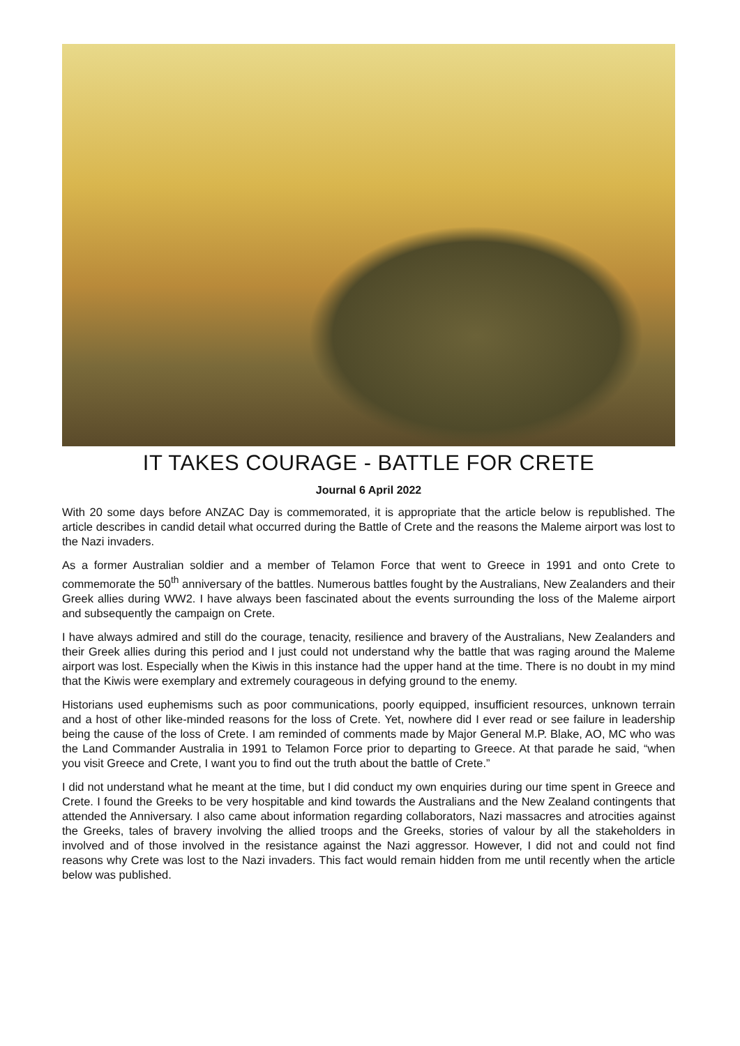IT TAKES COURAGE - BATTLE FOR CRETE
Journal 6 April 2022
With 20 some days before ANZAC Day is commemorated, it is appropriate that the article below is republished. The article describes in candid detail what occurred during the Battle of Crete and the reasons the Maleme airport was lost to the Nazi invaders.
As a former Australian soldier and a member of Telamon Force that went to Greece in 1991 and onto Crete to commemorate the 50<sup>th</sup> anniversary of the battles. Numerous battles fought by the Australians, New Zealanders and their Greek allies during WW2. I have always been fascinated about the events surrounding the loss of the Maleme airport and subsequently the campaign on Crete.
I have always admired and still do the courage, tenacity, resilience and bravery of the Australians, New Zealanders and their Greek allies during this period and I just could not understand why the battle that was raging around the Maleme airport was lost. Especially when the Kiwis in this instance had the upper hand at the time. There is no doubt in my mind that the Kiwis were exemplary and extremely courageous in defying ground to the enemy.
Historians used euphemisms such as poor communications, poorly equipped, insufficient resources, unknown terrain and a host of other like-minded reasons for the loss of Crete. Yet, nowhere did I ever read or see failure in leadership being the cause of the loss of Crete. I am reminded of comments made by Major General M.P. Blake, AO, MC who was the Land Commander Australia in 1991 to Telamon Force prior to departing to Greece. At that parade he said, “when you visit Greece and Crete, I want you to find out the truth about the battle of Crete.”
I did not understand what he meant at the time, but I did conduct my own enquiries during our time spent in Greece and Crete. I found the Greeks to be very hospitable and kind towards the Australians and the New Zealand contingents that attended the Anniversary. I also came about information regarding collaborators, Nazi massacres and atrocities against the Greeks, tales of bravery involving the allied troops and the Greeks, stories of valour by all the stakeholders in involved and of those involved in the resistance against the Nazi aggressor. However, I did not and could not find reasons why Crete was lost to the Nazi invaders. This fact would remain hidden from me until recently when the article below was published.